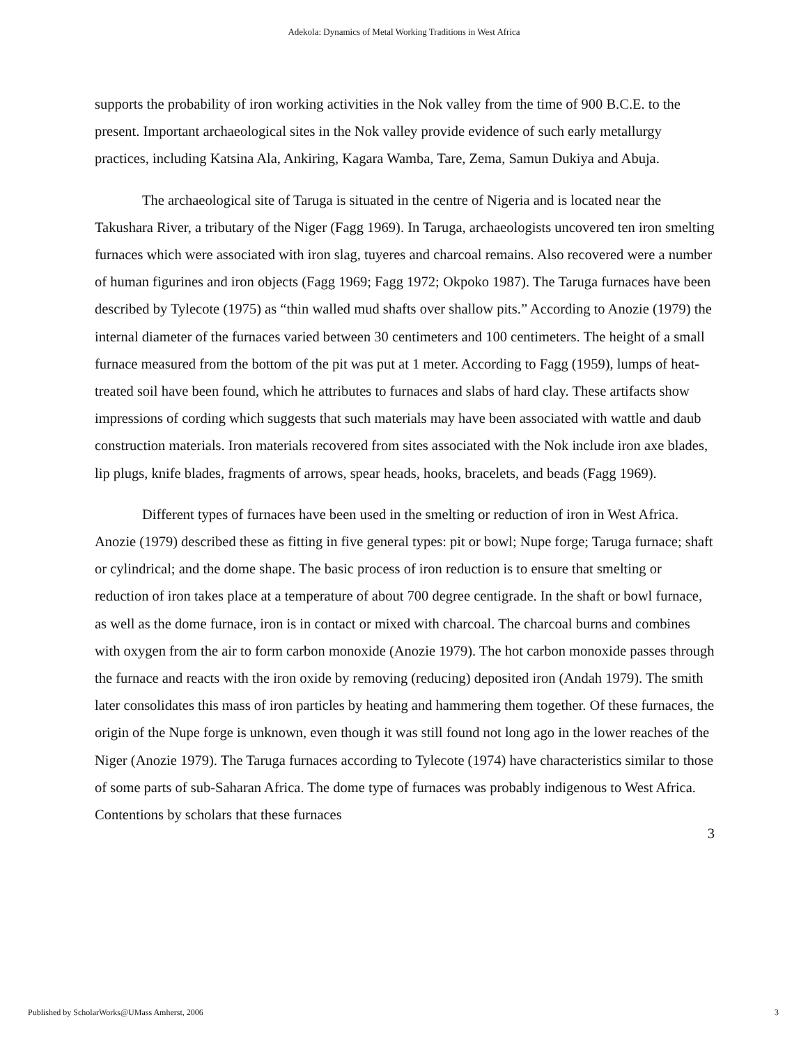Adekola: Dynamics of Metal Working Traditions in West Africa
supports the probability of iron working activities in the Nok valley from the time of 900 B.C.E. to the present. Important archaeological sites in the Nok valley provide evidence of such early metallurgy practices, including Katsina Ala, Ankiring, Kagara Wamba, Tare, Zema, Samun Dukiya and Abuja.
The archaeological site of Taruga is situated in the centre of Nigeria and is located near the Takushara River, a tributary of the Niger (Fagg 1969). In Taruga, archaeologists uncovered ten iron smelting furnaces which were associated with iron slag, tuyeres and charcoal remains. Also recovered were a number of human figurines and iron objects (Fagg 1969; Fagg 1972; Okpoko 1987). The Taruga furnaces have been described by Tylecote (1975) as “thin walled mud shafts over shallow pits.” According to Anozie (1979) the internal diameter of the furnaces varied between 30 centimeters and 100 centimeters. The height of a small furnace measured from the bottom of the pit was put at 1 meter. According to Fagg (1959), lumps of heat-treated soil have been found, which he attributes to furnaces and slabs of hard clay. These artifacts show impressions of cording which suggests that such materials may have been associated with wattle and daub construction materials. Iron materials recovered from sites associated with the Nok include iron axe blades, lip plugs, knife blades, fragments of arrows, spear heads, hooks, bracelets, and beads (Fagg 1969).
Different types of furnaces have been used in the smelting or reduction of iron in West Africa. Anozie (1979) described these as fitting in five general types: pit or bowl; Nupe forge; Taruga furnace; shaft or cylindrical; and the dome shape. The basic process of iron reduction is to ensure that smelting or reduction of iron takes place at a temperature of about 700 degree centigrade. In the shaft or bowl furnace, as well as the dome furnace, iron is in contact or mixed with charcoal. The charcoal burns and combines with oxygen from the air to form carbon monoxide (Anozie 1979). The hot carbon monoxide passes through the furnace and reacts with the iron oxide by removing (reducing) deposited iron (Andah 1979). The smith later consolidates this mass of iron particles by heating and hammering them together. Of these furnaces, the origin of the Nupe forge is unknown, even though it was still found not long ago in the lower reaches of the Niger (Anozie 1979). The Taruga furnaces according to Tylecote (1974) have characteristics similar to those of some parts of sub-Saharan Africa. The dome type of furnaces was probably indigenous to West Africa. Contentions by scholars that these furnaces
3
Published by ScholarWorks@UMass Amherst, 2006 3